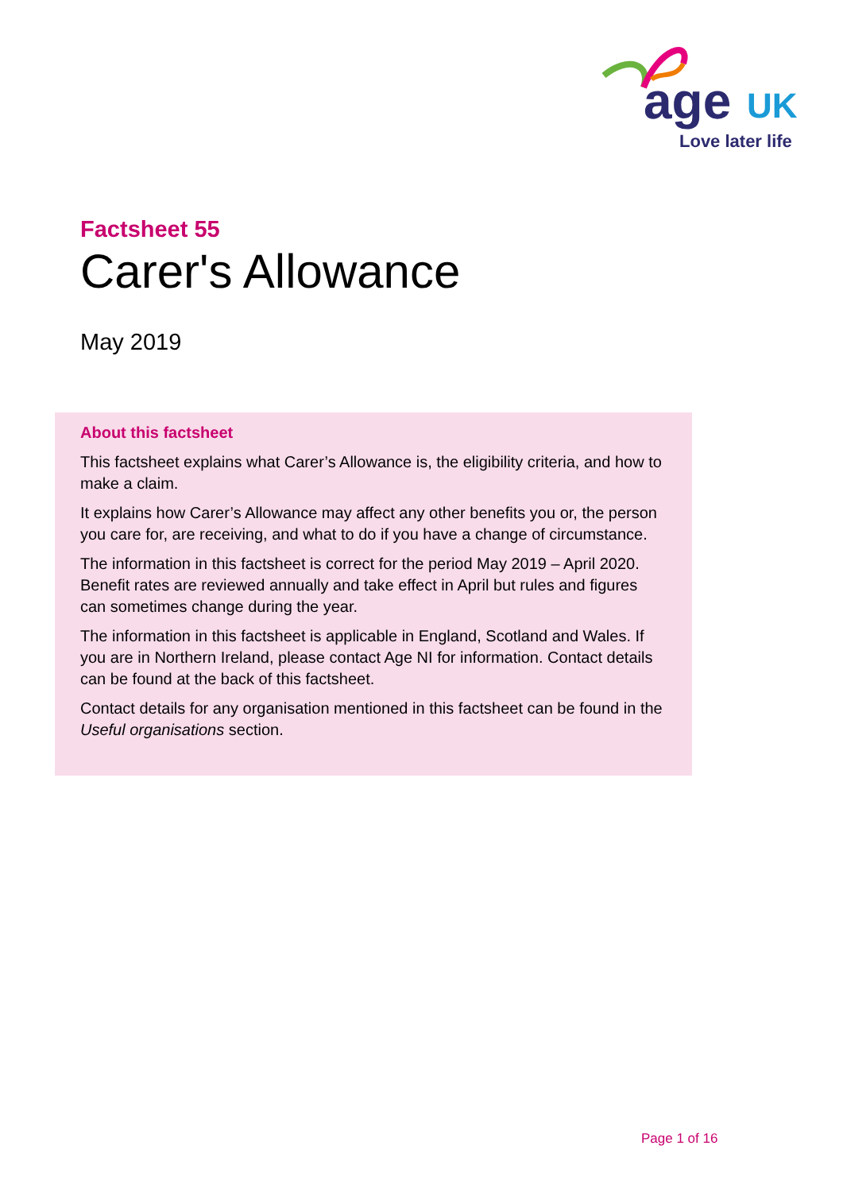age UK
Love later life
Factsheet 55
Carer's Allowance
May 2019
About this factsheet
This factsheet explains what Carer’s Allowance is, the eligibility criteria, and how to make a claim.
It explains how Carer’s Allowance may affect any other benefits you or, the person you care for, are receiving, and what to do if you have a change of circumstance.
The information in this factsheet is correct for the period May 2019 – April 2020. Benefit rates are reviewed annually and take effect in April but rules and figures can sometimes change during the year.
The information in this factsheet is applicable in England, Scotland and Wales. If you are in Northern Ireland, please contact Age NI for information. Contact details can be found at the back of this factsheet.
Contact details for any organisation mentioned in this factsheet can be found in the Useful organisations section.
Page 1 of 16